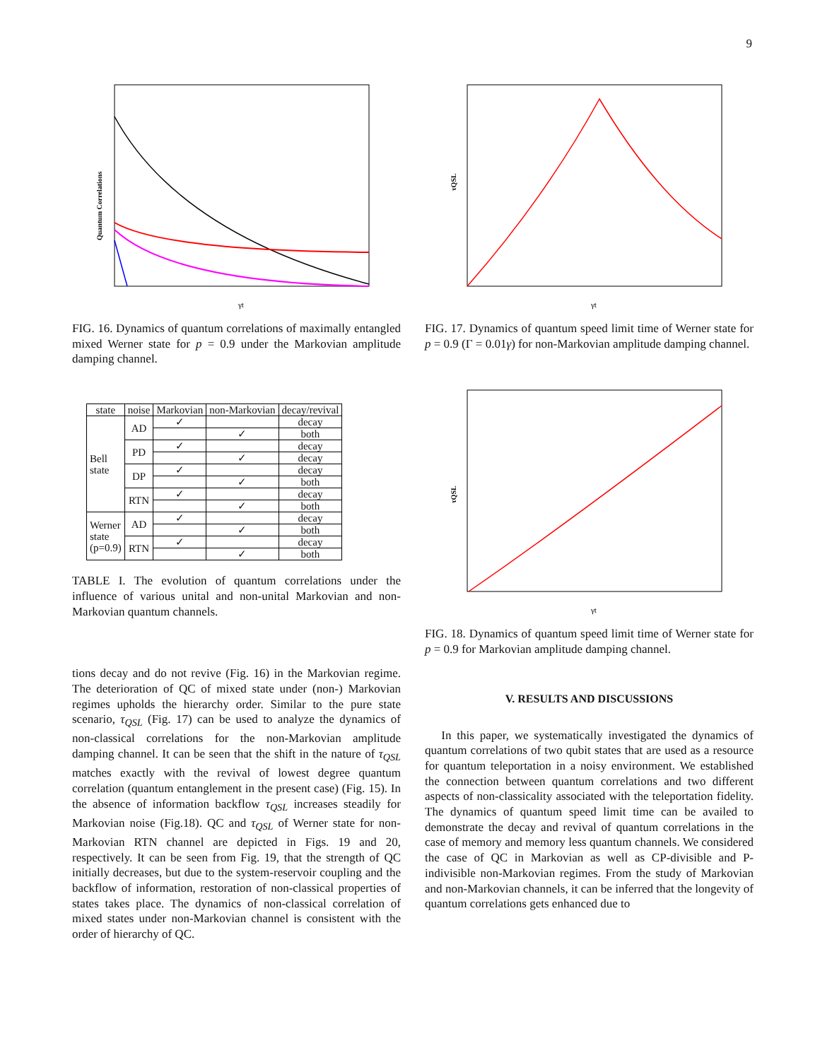9
Quantum Correlations
γt
FIG. 16. Dynamics of quantum correlations of maximally entangled mixed Werner state for p = 0.9 under the Markovian amplitude damping channel.
| state | noise | Markovian | non-Markovian | decay/revival |
| --- | --- | --- | --- | --- |
| Bell state | AD | ✓ | | decay |
| | | | ✓ | both |
| | PD | ✓ | | decay |
| | | | ✓ | decay |
| | DP | ✓ | | decay |
| | | | ✓ | both |
| | RTN | ✓ | | decay |
| | | | ✓ | both |
| Werner state (p=0.9) | AD | ✓ | | decay |
| | | | ✓ | both |
| | RTN | ✓ | | decay |
| | | | ✓ | both |
TABLE I. The evolution of quantum correlations under the influence of various unital and non-unital Markovian and non-Markovian quantum channels.
tions decay and do not revive (Fig. 16) in the Markovian regime. The deterioration of QC of mixed state under (non-) Markovian regimes upholds the hierarchy order. Similar to the pure state scenario, τ<sub>QSL</sub> (Fig. 17) can be used to analyze the dynamics of non-classical correlations for the non-Markovian amplitude damping channel. It can be seen that the shift in the nature of τ<sub>QSL</sub> matches exactly with the revival of lowest degree quantum correlation (quantum entanglement in the present case) (Fig. 15). In the absence of information backflow τ<sub>QSL</sub> increases steadily for Markovian noise (Fig.18). QC and τ<sub>QSL</sub> of Werner state for non-Markovian RTN channel are depicted in Figs. 19 and 20, respectively. It can be seen from Fig. 19, that the strength of QC initially decreases, but due to the system-reservoir coupling and the backflow of information, restoration of non-classical properties of states takes place. The dynamics of non-classical correlation of mixed states under non-Markovian channel is consistent with the order of hierarchy of QC.
τQSL
γt
FIG. 17. Dynamics of quantum speed limit time of Werner state for p = 0.9 (Γ = 0.01γ) for non-Markovian amplitude damping channel.
τQSL
γt
FIG. 18. Dynamics of quantum speed limit time of Werner state for p = 0.9 for Markovian amplitude damping channel.
V. RESULTS AND DISCUSSIONS
In this paper, we systematically investigated the dynamics of quantum correlations of two qubit states that are used as a resource for quantum teleportation in a noisy environment. We established the connection between quantum correlations and two different aspects of non-classicality associated with the teleportation fidelity. The dynamics of quantum speed limit time can be availed to demonstrate the decay and revival of quantum correlations in the case of memory and memory less quantum channels. We considered the case of QC in Markovian as well as CP-divisible and P-indivisible non-Markovian regimes. From the study of Markovian and non-Markovian channels, it can be inferred that the longevity of quantum correlations gets enhanced due to